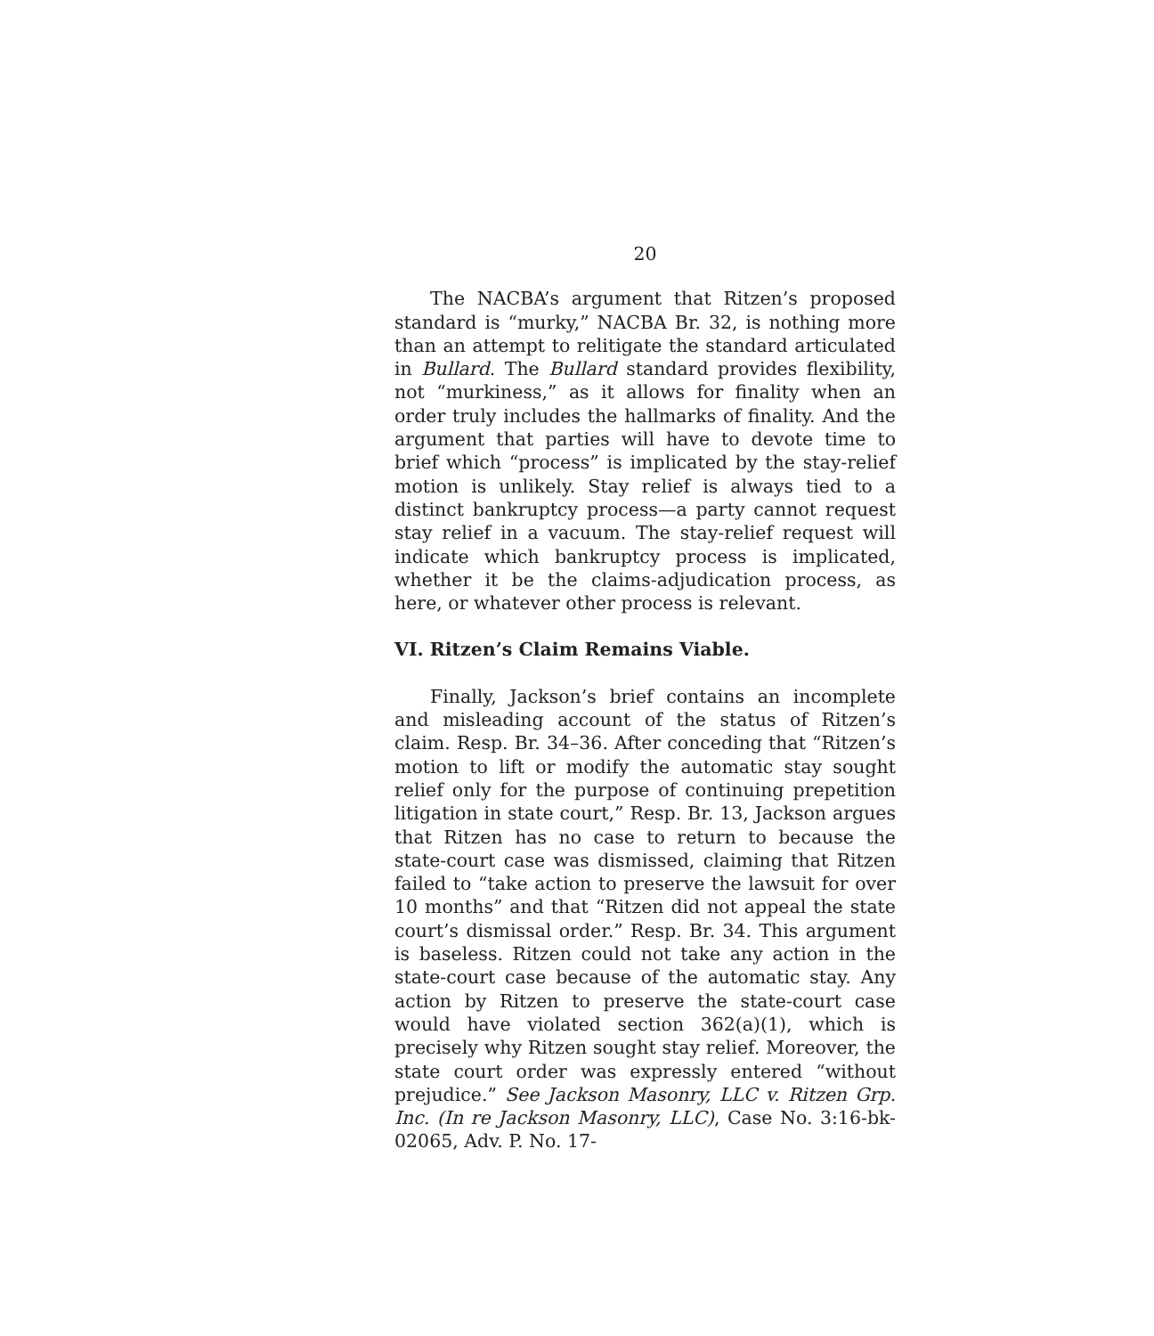20
The NACBA’s argument that Ritzen’s proposed standard is “murky,” NACBA Br. 32, is nothing more than an attempt to relitigate the standard articulated in Bullard. The Bullard standard provides flexibility, not “murkiness,” as it allows for finality when an order truly includes the hallmarks of finality. And the argument that parties will have to devote time to brief which “process” is implicated by the stay-relief motion is unlikely. Stay relief is always tied to a distinct bankruptcy process—a party cannot request stay relief in a vacuum. The stay-relief request will indicate which bankruptcy process is implicated, whether it be the claims-adjudication process, as here, or whatever other process is relevant.
VI. Ritzen’s Claim Remains Viable.
Finally, Jackson’s brief contains an incomplete and misleading account of the status of Ritzen’s claim. Resp. Br. 34–36. After conceding that “Ritzen’s motion to lift or modify the automatic stay sought relief only for the purpose of continuing prepetition litigation in state court,” Resp. Br. 13, Jackson argues that Ritzen has no case to return to because the state-court case was dismissed, claiming that Ritzen failed to “take action to preserve the lawsuit for over 10 months” and that “Ritzen did not appeal the state court’s dismissal order.” Resp. Br. 34. This argument is baseless. Ritzen could not take any action in the state-court case because of the automatic stay. Any action by Ritzen to preserve the state-court case would have violated section 362(a)(1), which is precisely why Ritzen sought stay relief. Moreover, the state court order was expressly entered “without prejudice.” See Jackson Masonry, LLC v. Ritzen Grp. Inc. (In re Jackson Masonry, LLC), Case No. 3:16-bk-02065, Adv. P. No. 17-